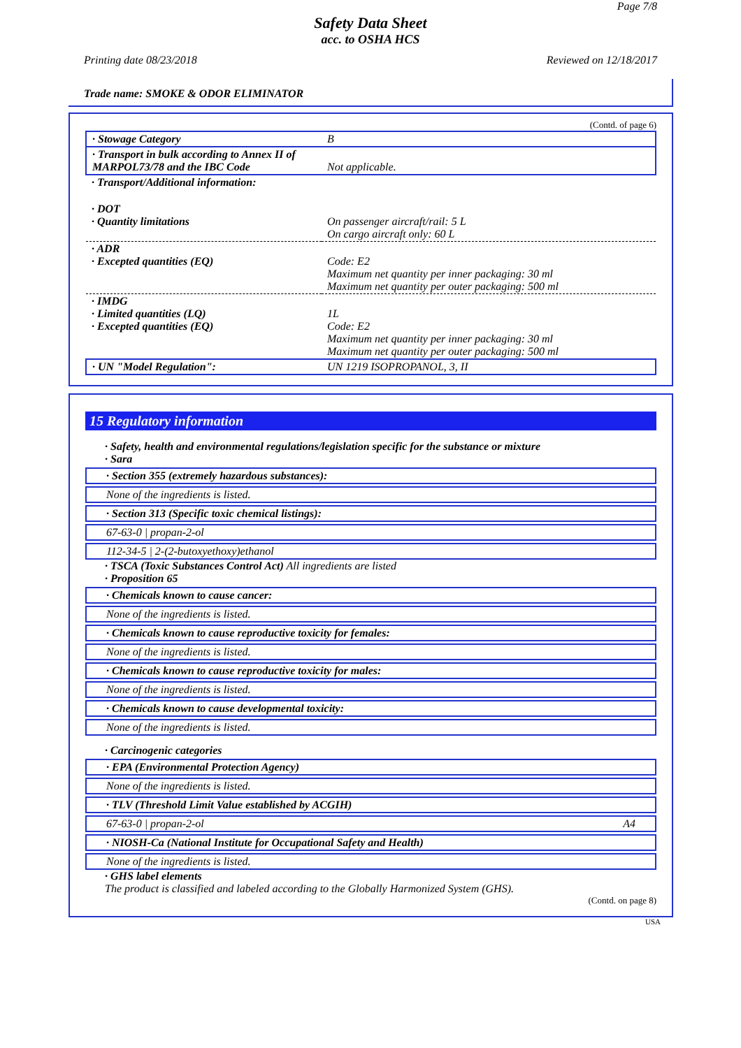Page 7/8
Safety Data Sheet
acc. to OSHA HCS
Printing date 08/23/2018 Reviewed on 12/18/2017
Trade name: SMOKE & ODOR ELIMINATOR
(Contd. of page 6)
| · Stowage Category | B |
| · Transport in bulk according to Annex II of MARPOL73/78 and the IBC Code | Not applicable. |
| · Transport/Additional information: | |
| · DOT · Quantity limitations | On passenger aircraft/rail: 5 L On cargo aircraft only: 60 L |
| · ADR · Excepted quantities (EQ) | Code: E2 Maximum net quantity per inner packaging: 30 ml Maximum net quantity per outer packaging: 500 ml |
| · IMDG · Limited quantities (LQ) · Excepted quantities (EQ) | 1L Code: E2 Maximum net quantity per inner packaging: 30 ml Maximum net quantity per outer packaging: 500 ml |
| · UN "Model Regulation": | UN 1219 ISOPROPANOL, 3, II |
15 Regulatory information
· Safety, health and environmental regulations/legislation specific for the substance or mixture
· Sara
· Section 355 (extremely hazardous substances):
None of the ingredients is listed.
· Section 313 (Specific toxic chemical listings):
67-63-0 | propan-2-ol
112-34-5 | 2-(2-butoxyethoxy)ethanol
· TSCA (Toxic Substances Control Act) All ingredients are listed
· Proposition 65
· Chemicals known to cause cancer:
None of the ingredients is listed.
· Chemicals known to cause reproductive toxicity for females:
None of the ingredients is listed.
· Chemicals known to cause reproductive toxicity for males:
None of the ingredients is listed.
· Chemicals known to cause developmental toxicity:
None of the ingredients is listed.
· Carcinogenic categories
· EPA (Environmental Protection Agency)
None of the ingredients is listed.
· TLV (Threshold Limit Value established by ACGIH)
67-63-0 | propan-2-ol A4
· NIOSH-Ca (National Institute for Occupational Safety and Health)
None of the ingredients is listed.
· GHS label elements
The product is classified and labeled according to the Globally Harmonized System (GHS).
(Contd. on page 8)
USA